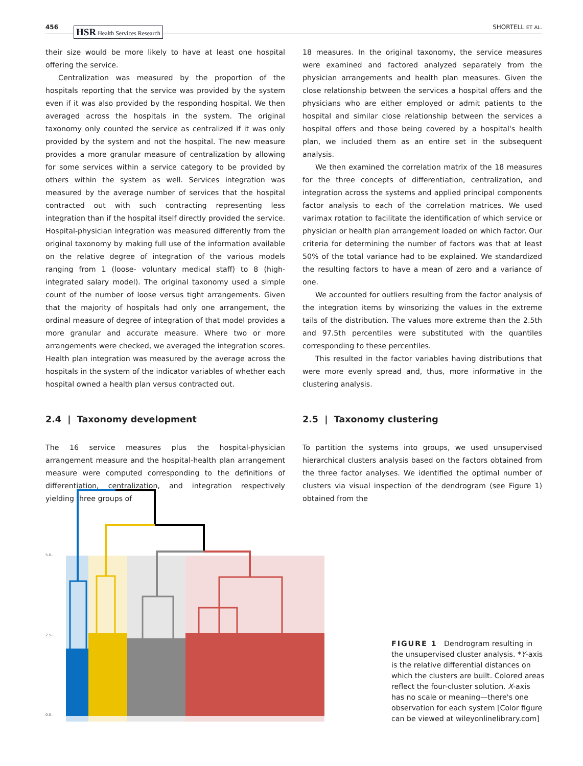456 HSR Health Services Research SHORTELL ET AL.
their size would be more likely to have at least one hospital offering the service.
Centralization was measured by the proportion of the hospitals reporting that the service was provided by the system even if it was also provided by the responding hospital. We then averaged across the hospitals in the system. The original taxonomy only counted the service as centralized if it was only provided by the system and not the hospital. The new measure provides a more granular measure of centralization by allowing for some services within a service category to be provided by others within the system as well. Services integration was measured by the average number of services that the hospital contracted out with such contracting representing less integration than if the hospital itself directly provided the service. Hospital-physician integration was measured differently from the original taxonomy by making full use of the information available on the relative degree of integration of the various models ranging from 1 (loose- voluntary medical staff) to 8 (high- integrated salary model). The original taxonomy used a simple count of the number of loose versus tight arrangements. Given that the majority of hospitals had only one arrangement, the ordinal measure of degree of integration of that model provides a more granular and accurate measure. Where two or more arrangements were checked, we averaged the integration scores. Health plan integration was measured by the average across the hospitals in the system of the indicator variables of whether each hospital owned a health plan versus contracted out.
2.4 | Taxonomy development
The 16 service measures plus the hospital-physician arrangement measure and the hospital-health plan arrangement measure were computed corresponding to the definitions of differentiation, centralization, and integration respectively yielding three groups of
18 measures. In the original taxonomy, the service measures were examined and factored analyzed separately from the physician arrangements and health plan measures. Given the close relationship between the services a hospital offers and the physicians who are either employed or admit patients to the hospital and similar close relationship between the services a hospital offers and those being covered by a hospital's health plan, we included them as an entire set in the subsequent analysis.
We then examined the correlation matrix of the 18 measures for the three concepts of differentiation, centralization, and integration across the systems and applied principal components factor analysis to each of the correlation matrices. We used varimax rotation to facilitate the identification of which service or physician or health plan arrangement loaded on which factor. Our criteria for determining the number of factors was that at least 50% of the total variance had to be explained. We standardized the resulting factors to have a mean of zero and a variance of one.
We accounted for outliers resulting from the factor analysis of the integration items by winsorizing the values in the extreme tails of the distribution. The values more extreme than the 2.5th and 97.5th percentiles were substituted with the quantiles corresponding to these percentiles.
This resulted in the factor variables having distributions that were more evenly spread and, thus, more informative in the clustering analysis.
2.5 | Taxonomy clustering
To partition the systems into groups, we used unsupervised hierarchical clusters analysis based on the factors obtained from the three factor analyses. We identified the optimal number of clusters via visual inspection of the dendrogram (see Figure 1) obtained from the
5.0-
2.5-
0.0-
FIGURE 1 Dendrogram resulting in the unsupervised cluster analysis. *Y-axis is the relative differential distances on which the clusters are built. Colored areas reflect the four-cluster solution. X-axis has no scale or meaning—there's one observation for each system [Color figure can be viewed at wileyonlinelibrary.com]